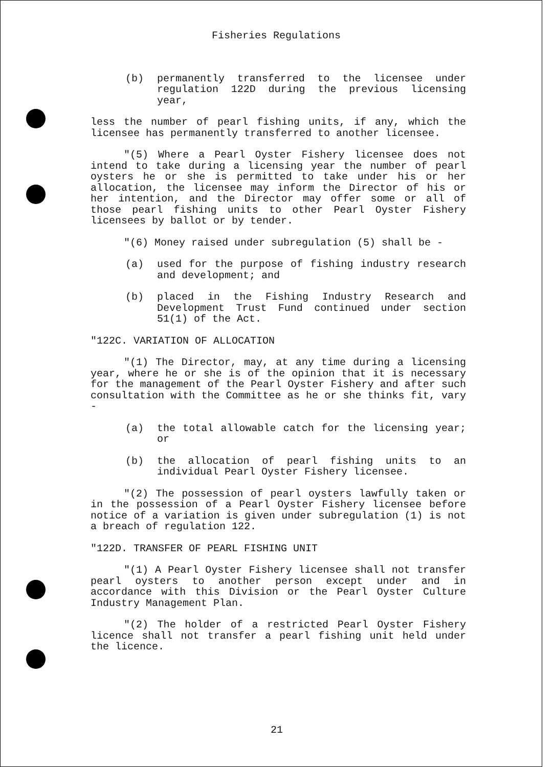Fisheries Regulations
(b) permanently transferred to the licensee under regulation 122D during the previous licensing year,
less the number of pearl fishing units, if any, which the licensee has permanently transferred to another licensee.
"(5) Where a Pearl Oyster Fishery licensee does not intend to take during a licensing year the number of pearl oysters he or she is permitted to take under his or her allocation, the licensee may inform the Director of his or her intention, and the Director may offer some or all of those pearl fishing units to other Pearl Oyster Fishery licensees by ballot or by tender.
"(6) Money raised under subregulation (5) shall be -
(a) used for the purpose of fishing industry research and development; and
(b) placed in the Fishing Industry Research and Development Trust Fund continued under section 51(1) of the Act.
"122C. VARIATION OF ALLOCATION
"(1) The Director, may, at any time during a licensing year, where he or she is of the opinion that it is necessary for the management of the Pearl Oyster Fishery and after such consultation with the Committee as he or she thinks fit, vary -
(a) the total allowable catch for the licensing year; or
(b) the allocation of pearl fishing units to an individual Pearl Oyster Fishery licensee.
"(2) The possession of pearl oysters lawfully taken or in the possession of a Pearl Oyster Fishery licensee before notice of a variation is given under subregulation (1) is not a breach of regulation 122.
"122D. TRANSFER OF PEARL FISHING UNIT
"(1) A Pearl Oyster Fishery licensee shall not transfer pearl oysters to another person except under and in accordance with this Division or the Pearl Oyster Culture Industry Management Plan.
"(2) The holder of a restricted Pearl Oyster Fishery licence shall not transfer a pearl fishing unit held under the licence.
21